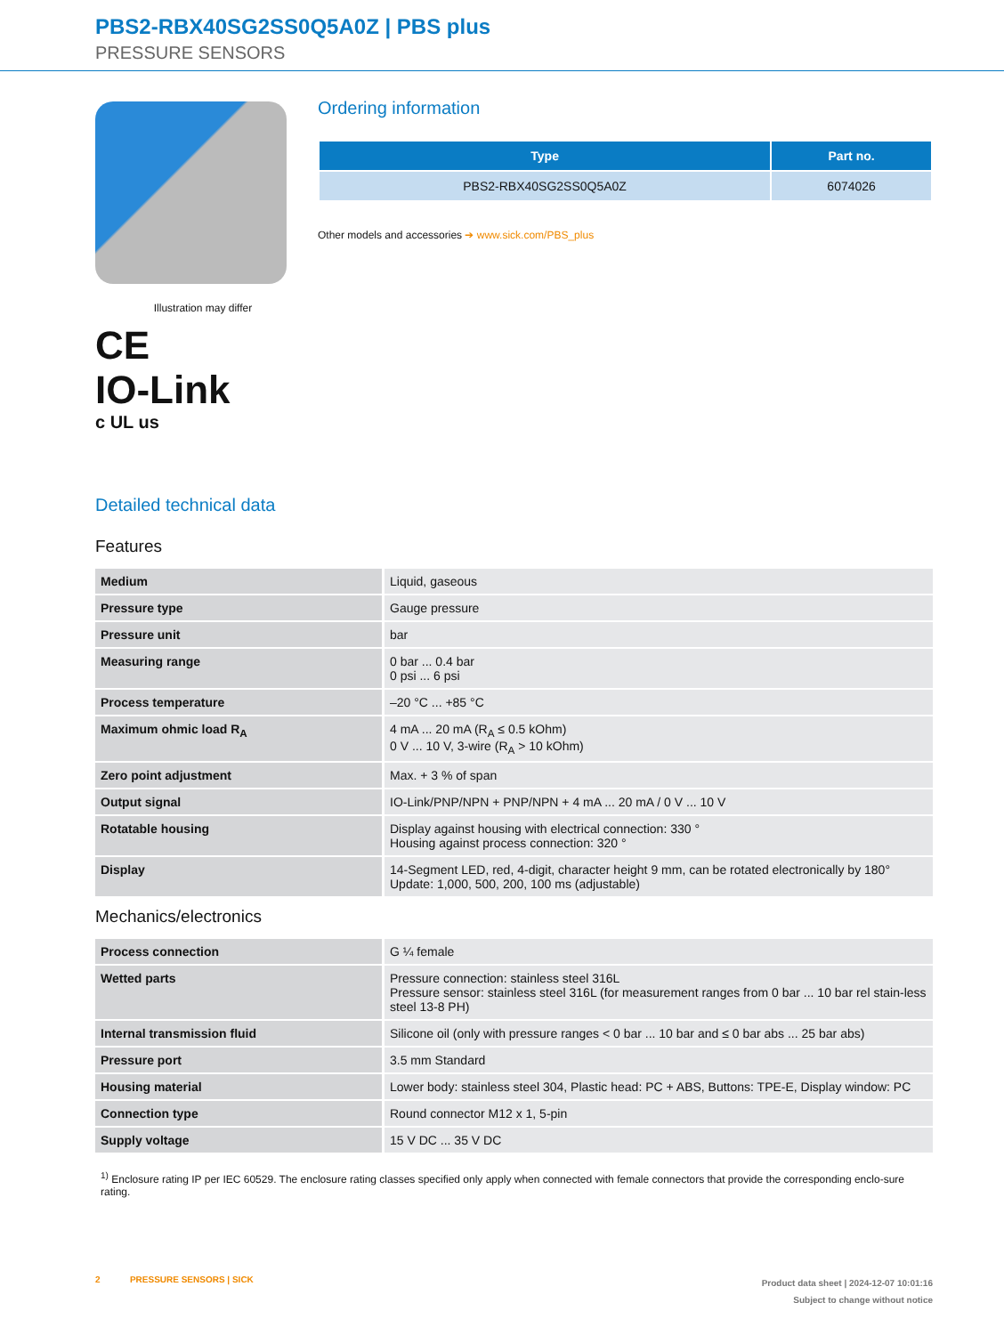PBS2-RBX40SG2SS0Q5A0Z | PBS plus
PRESSURE SENSORS
Illustration may differ
CE
IO-Link
c UL us
Ordering information
| Type | Part no. |
| --- | --- |
| PBS2-RBX40SG2SS0Q5A0Z | 6074026 |
Other models and accessories ➔ www.sick.com/PBS_plus
Detailed technical data
Features
| Medium | Liquid, gaseous |
| Pressure type | Gauge pressure |
| Pressure unit | bar |
| Measuring range | 0 bar ... 0.4 bar 0 psi ... 6 psi |
| Process temperature | –20 °C ... +85 °C |
| Maximum ohmic load R<sub>A</sub> | 4 mA ... 20 mA (R<sub>A</sub> ≤ 0.5 kOhm) 0 V ... 10 V, 3-wire (R<sub>A</sub> > 10 kOhm) |
| Zero point adjustment | Max. + 3 % of span |
| Output signal | IO-Link/PNP/NPN + PNP/NPN + 4 mA ... 20 mA / 0 V ... 10 V |
| Rotatable housing | Display against housing with electrical connection: 330 ° Housing against process connection: 320 ° |
| Display | 14-Segment LED, red, 4-digit, character height 9 mm, can be rotated electronically by 180° Update: 1,000, 500, 200, 100 ms (adjustable) |
Mechanics/electronics
| Process connection | G ¼ female |
| Wetted parts | Pressure connection: stainless steel 316L Pressure sensor: stainless steel 316L (for measurement ranges from 0 bar ... 10 bar rel stain-less steel 13-8 PH) |
| Internal transmission fluid | Silicone oil (only with pressure ranges < 0 bar ... 10 bar and ≤ 0 bar abs ... 25 bar abs) |
| Pressure port | 3.5 mm Standard |
| Housing material | Lower body: stainless steel 304, Plastic head: PC + ABS, Buttons: TPE-E, Display window: PC |
| Connection type | Round connector M12 x 1, 5-pin |
| Supply voltage | 15 V DC ... 35 V DC |
<sup>1)</sup> Enclosure rating IP per IEC 60529. The enclosure rating classes specified only apply when connected with female connectors that provide the corresponding enclo-sure rating.
2 PRESSURE SENSORS | SICK
Product data sheet | 2024-12-07 10:01:16
Subject to change without notice